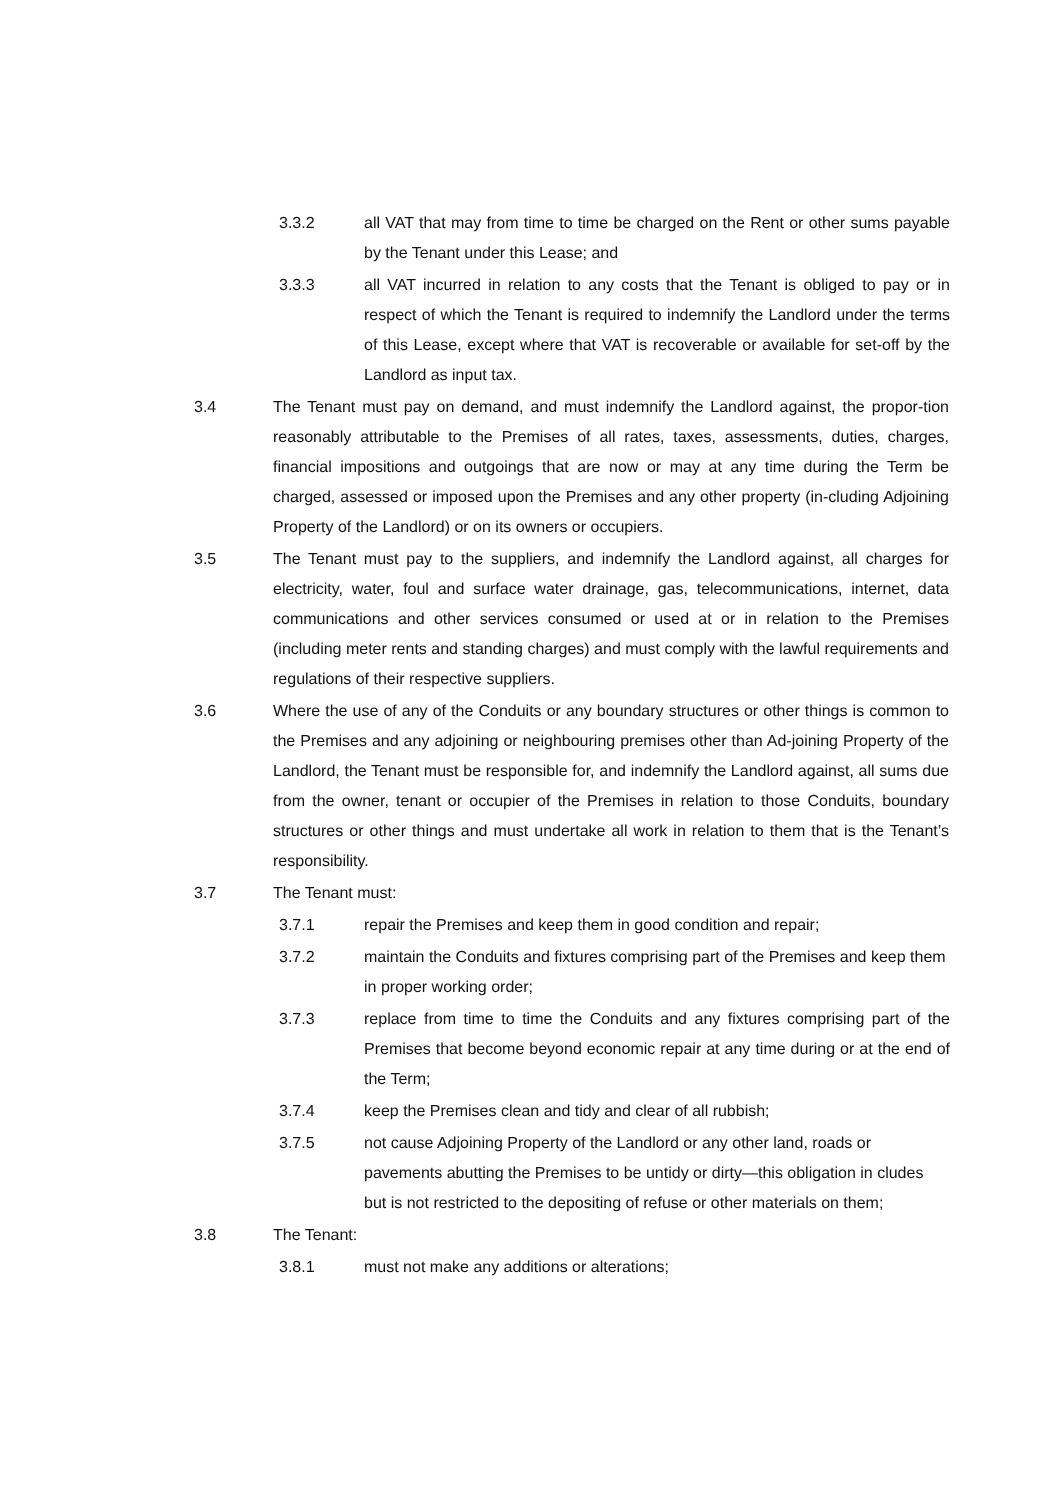3.3.2 all VAT that may from time to time be charged on the Rent or other sums payable by the Tenant under this Lease; and
3.3.3 all VAT incurred in relation to any costs that the Tenant is obliged to pay or in respect of which the Tenant is required to indemnify the Landlord under the terms of this Lease, except where that VAT is recoverable or available for set-off by the Landlord as input tax.
3.4 The Tenant must pay on demand, and must indemnify the Landlord against, the propor-tion reasonably attributable to the Premises of all rates, taxes, assessments, duties, charges, financial impositions and outgoings that are now or may at any time during the Term be charged, assessed or imposed upon the Premises and any other property (in-cluding Adjoining Property of the Landlord) or on its owners or occupiers.
3.5 The Tenant must pay to the suppliers, and indemnify the Landlord against, all charges for electricity, water, foul and surface water drainage, gas, telecommunications, internet, data communications and other services consumed or used at or in relation to the Premises (including meter rents and standing charges) and must comply with the lawful requirements and regulations of their respective suppliers.
3.6 Where the use of any of the Conduits or any boundary structures or other things is common to the Premises and any adjoining or neighbouring premises other than Ad-joining Property of the Landlord, the Tenant must be responsible for, and indemnify the Landlord against, all sums due from the owner, tenant or occupier of the Premises in relation to those Conduits, boundary structures or other things and must undertake all work in relation to them that is the Tenant’s responsibility.
3.7 The Tenant must:
3.7.1 repair the Premises and keep them in good condition and repair;
3.7.2 maintain the Conduits and fixtures comprising part of the Premises and keep them in proper working order;
3.7.3 replace from time to time the Conduits and any fixtures comprising part of the Premises that become beyond economic repair at any time during or at the end of the Term;
3.7.4 keep the Premises clean and tidy and clear of all rubbish;
3.7.5 not cause Adjoining Property of the Landlord or any other land, roads or pavements abutting the Premises to be untidy or dirty—this obligation in cludes but is not restricted to the depositing of refuse or other materials on them;
3.8 The Tenant:
3.8.1 must not make any additions or alterations;